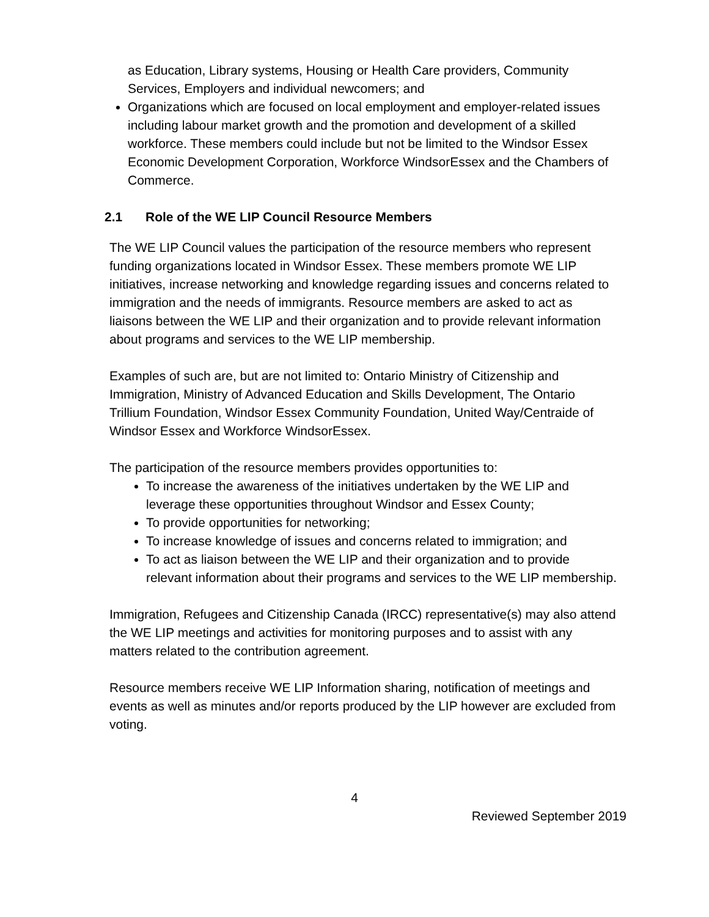as Education, Library systems, Housing or Health Care providers, Community Services, Employers and individual newcomers; and
Organizations which are focused on local employment and employer-related issues including labour market growth and the promotion and development of a skilled workforce. These members could include but not be limited to the Windsor Essex Economic Development Corporation, Workforce WindsorEssex and the Chambers of Commerce.
2.1 Role of the WE LIP Council Resource Members
The WE LIP Council values the participation of the resource members who represent funding organizations located in Windsor Essex. These members promote WE LIP initiatives, increase networking and knowledge regarding issues and concerns related to immigration and the needs of immigrants. Resource members are asked to act as liaisons between the WE LIP and their organization and to provide relevant information about programs and services to the WE LIP membership.
Examples of such are, but are not limited to: Ontario Ministry of Citizenship and Immigration, Ministry of Advanced Education and Skills Development, The Ontario Trillium Foundation, Windsor Essex Community Foundation, United Way/Centraide of Windsor Essex and Workforce WindsorEssex.
The participation of the resource members provides opportunities to:
To increase the awareness of the initiatives undertaken by the WE LIP and leverage these opportunities throughout Windsor and Essex County;
To provide opportunities for networking;
To increase knowledge of issues and concerns related to immigration; and
To act as liaison between the WE LIP and their organization and to provide relevant information about their programs and services to the WE LIP membership.
Immigration, Refugees and Citizenship Canada (IRCC) representative(s) may also attend the WE LIP meetings and activities for monitoring purposes and to assist with any matters related to the contribution agreement.
Resource members receive WE LIP Information sharing, notification of meetings and events as well as minutes and/or reports produced by the LIP however are excluded from voting.
4
Reviewed September 2019